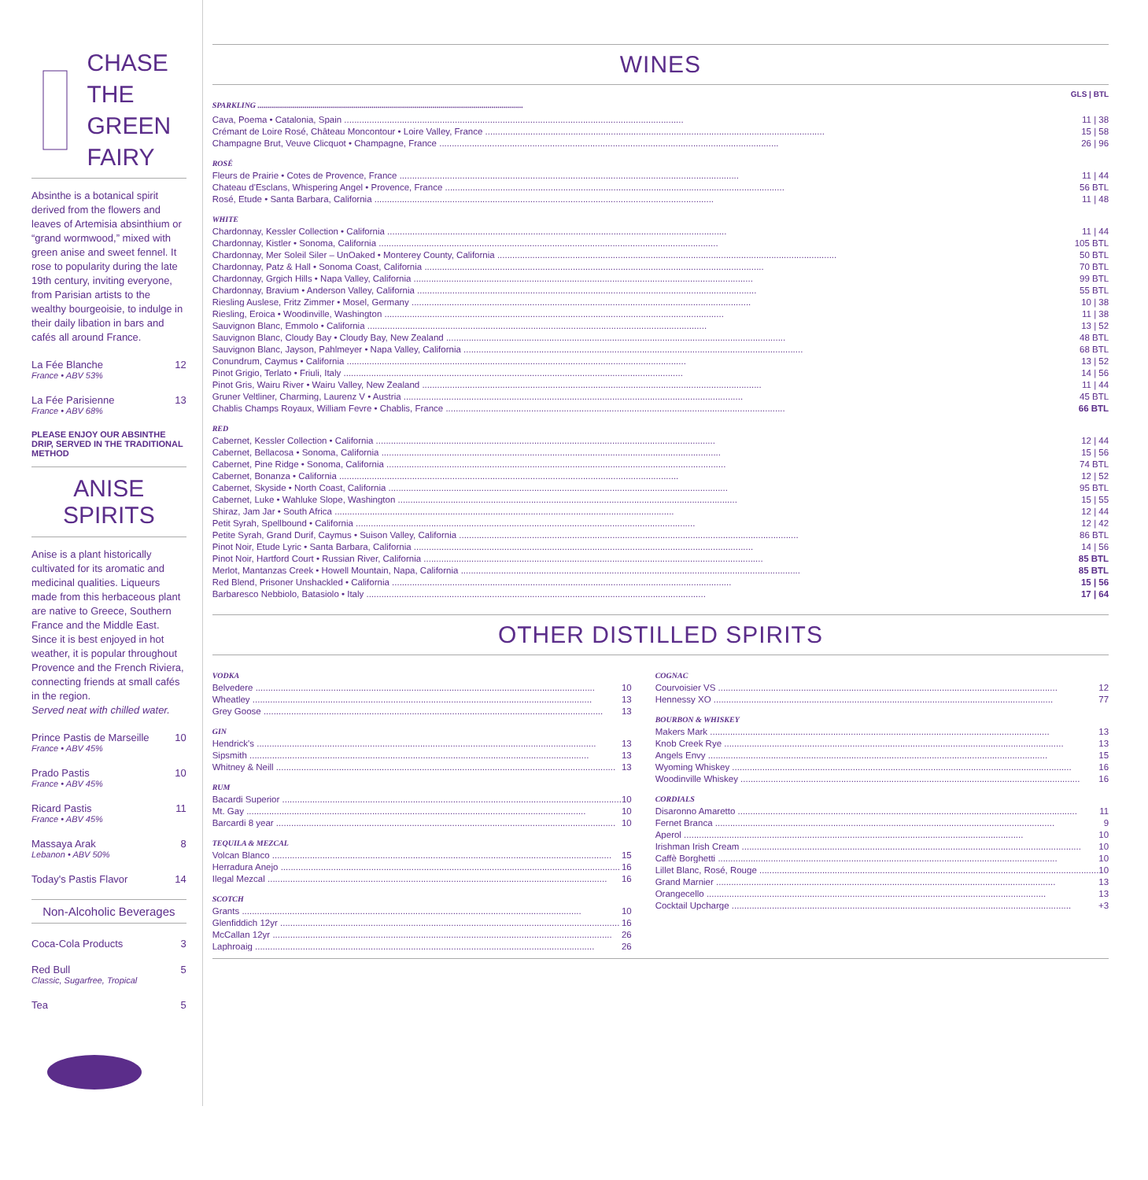CHASE
THE GREEN
FAIRY
Absinthe is a botanical spirit derived from the flowers and leaves of Artemisia absinthium or “grand wormwood,” mixed with green anise and sweet fennel. It rose to popularity during the late 19th century, inviting everyone, from Parisian artists to the wealthy bourgeoisie, to indulge in their daily libation in bars and cafés all around France.
La Fée Blanche
France • ABV 53%
12
La Fée Parisienne
France • ABV 68%
13
PLEASE ENJOY OUR ABSINTHE DRIP, SERVED IN THE TRADITIONAL METHOD
ANISE SPIRITS
Anise is a plant historically cultivated for its aromatic and medicinal qualities. Liqueurs made from this herbaceous plant are native to Greece, Southern France and the Middle East. Since it is best enjoyed in hot weather, it is popular throughout Provence and the French Riviera, connecting friends at small cafés in the region.
Served neat with chilled water.
Prince Pastis de Marseille
France • ABV 45%
10
Prado Pastis
France • ABV 45%
10
Ricard Pastis
France • ABV 45%
11
Massaya Arak
Lebanon • ABV 50%
8
Today's Pastis Flavor 14
Non-Alcoholic Beverages
Coca-Cola Products 3
Red Bull
Classic, Sugarfree, Tropical
5
Tea 5
WINES
SPARKLING GLS | BTL
Cava, Poema • Catalonia, Spain 11 | 38
Crémant de Loire Rosé, Château Moncontour • Loire Valley, France 15 | 58
Champagne Brut, Veuve Clicquot • Champagne, France 26 | 96
ROSÉ
Fleurs de Prairie • Cotes de Provence, France 11 | 44
Chateau d'Esclans, Whispering Angel • Provence, France 56 BTL
Rosé, Etude • Santa Barbara, California 11 | 48
WHITE
Chardonnay, Kessler Collection • California 11 | 44
Chardonnay, Kistler • Sonoma, California 105 BTL
Chardonnay, Mer Soleil Siler – UnOaked • Monterey County, California 50 BTL
Chardonnay, Patz & Hall • Sonoma Coast, California 70 BTL
Chardonnay, Grgich Hills • Napa Valley, California 99 BTL
Chardonnay, Bravium • Anderson Valley, California 55 BTL
Riesling Auslese, Fritz Zimmer • Mosel, Germany 10 | 38
Riesling, Eroica • Woodinville, Washington 11 | 38
Sauvignon Blanc, Emmolo • California 13 | 52
Sauvignon Blanc, Cloudy Bay • Cloudy Bay, New Zealand 48 BTL
Sauvignon Blanc, Jayson, Pahlmeyer • Napa Valley, California 68 BTL
Conundrum, Caymus • California 13 | 52
Pinot Grigio, Terlato • Friuli, Italy 14 | 56
Pinot Gris, Wairu River • Wairu Valley, New Zealand 11 | 44
Gruner Veltliner, Charming, Laurenz V • Austria 45 BTL
Chablis Champs Royaux, William Fevre • Chablis, France 66 BTL
RED
Cabernet, Kessler Collection • California 12 | 44
Cabernet, Bellacosa • Sonoma, California 15 | 56
Cabernet, Pine Ridge • Sonoma, California 74 BTL
Cabernet, Bonanza • California 12 | 52
Cabernet, Skyside • North Coast, California 95 BTL
Cabernet, Luke • Wahluke Slope, Washington 15 | 55
Shiraz, Jam Jar • South Africa 12 | 44
Petit Syrah, Spellbound • California 12 | 42
Petite Syrah, Grand Durif, Caymus • Suison Valley, California 86 BTL
Pinot Noir, Etude Lyric • Santa Barbara, California 14 | 56
Pinot Noir, Hartford Court • Russian River, California 85 BTL
Merlot, Mantanzas Creek • Howell Mountain, Napa, California 85 BTL
Red Blend, Prisoner Unshackled • California 15 | 56
Barbaresco Nebbiolo, Batasiolo • Italy 17 | 64
OTHER DISTILLED SPIRITS
VODKA
Belvedere 10
Wheatley 13
Grey Goose 13
GIN
Hendrick's 13
Sipsmith 13
Whitney & Neill 13
RUM
Bacardi Superior 10
Mt. Gay 10
Barcardi 8 year 10
TEQUILA & MEZCAL
Volcan Blanco 15
Herradura Anejo 16
Ilegal Mezcal 16
SCOTCH
Grants 10
Glenfiddich 12yr 16
McCallan 12yr 26
Laphroaig 26
COGNAC
Courvoisier VS 12
Hennessy XO 77
BOURBON & WHISKEY
Makers Mark 13
Knob Creek Rye 13
Angels Envy 15
Wyoming Whiskey 16
Woodinville Whiskey 16
CORDIALS
Disaronno Amaretto 11
Fernet Branca 9
Aperol 10
Irishman Irish Cream 10
Caffè Borghetti 10
Lillet Blanc, Rosé, Rouge 10
Grand Marnier 13
Orangecello 13
Cocktail Upcharge +3